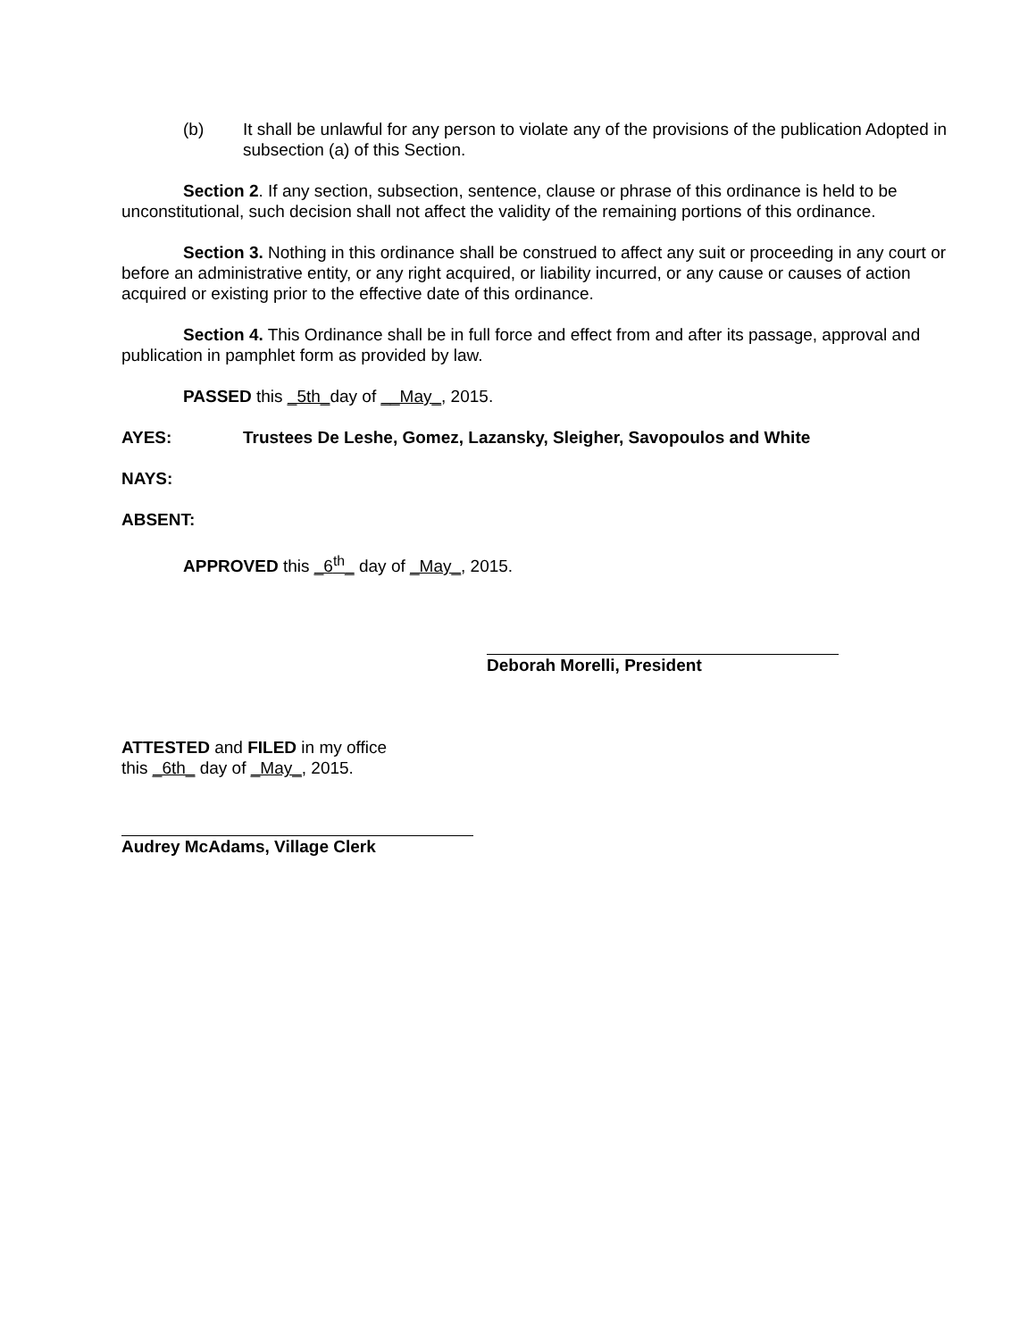(b) It shall be unlawful for any person to violate any of the provisions of the publication Adopted in subsection (a) of this Section.
Section 2. If any section, subsection, sentence, clause or phrase of this ordinance is held to be unconstitutional, such decision shall not affect the validity of the remaining portions of this ordinance.
Section 3. Nothing in this ordinance shall be construed to affect any suit or proceeding in any court or before an administrative entity, or any right acquired, or liability incurred, or any cause or causes of action acquired or existing prior to the effective date of this ordinance.
Section 4. This Ordinance shall be in full force and effect from and after its passage, approval and publication in pamphlet form as provided by law.
PASSED this _5th_day of __May_, 2015.
AYES: Trustees De Leshe, Gomez, Lazansky, Sleigher, Savopoulos and White
NAYS:
ABSENT:
APPROVED this _6<sup>th</sup>_ day of _May_, 2015.
Deborah Morelli, President
ATTESTED and FILED in my office
this _6th_ day of _May_, 2015.
Audrey McAdams, Village Clerk